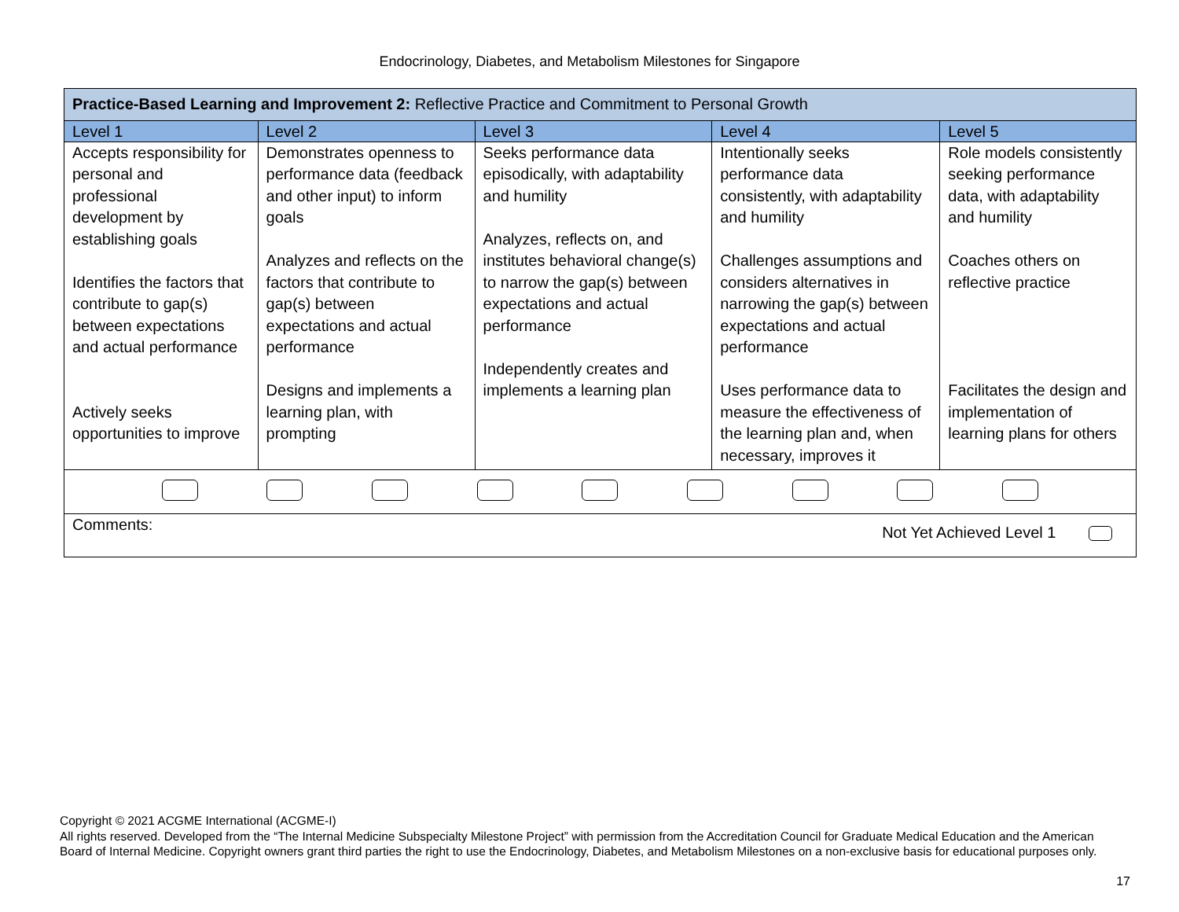Endocrinology, Diabetes, and Metabolism Milestones for Singapore
| Practice-Based Learning and Improvement 2: Reflective Practice and Commitment to Personal Growth | | | | |
| Level 1 | Level 2 | Level 3 | Level 4 | Level 5 |
| Accepts responsibility for personal and professional development by establishing goals Identifies the factors that contribute to gap(s) between expectations and actual performance Actively seeks opportunities to improve | Demonstrates openness to performance data (feedback and other input) to inform goals Analyzes and reflects on the factors that contribute to gap(s) between expectations and actual performance Designs and implements a learning plan, with prompting | Seeks performance data episodically, with adaptability and humility Analyzes, reflects on, and institutes behavioral change(s) to narrow the gap(s) between expectations and actual performance Independently creates and implements a learning plan | Intentionally seeks performance data consistently, with adaptability and humility Challenges assumptions and considers alternatives in narrowing the gap(s) between expectations and actual performance Uses performance data to measure the effectiveness of the learning plan and, when necessary, improves it | Role models consistently seeking performance data, with adaptability and humility Coaches others on reflective practice Facilitates the design and implementation of learning plans for others |
| Comments: Not Yet Achieved Level 1 | | | | |
Copyright © 2021 ACGME International (ACGME-I)
All rights reserved. Developed from the “The Internal Medicine Subspecialty Milestone Project” with permission from the Accreditation Council for Graduate Medical Education and the American Board of Internal Medicine. Copyright owners grant third parties the right to use the Endocrinology, Diabetes, and Metabolism Milestones on a non-exclusive basis for educational purposes only.
17